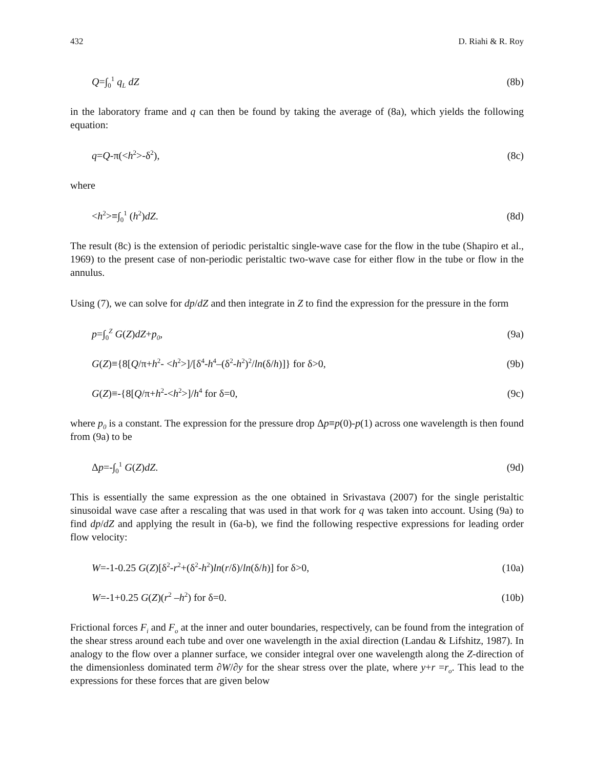432 D. Riahi & R. Roy
Q=∫<sub>0</sub><sup>1</sup> q<sub>L</sub> dZ (8b)
in the laboratory frame and q can then be found by taking the average of (8a), which yields the following equation:
q=Q-π(<h<sup>2</sup>>-δ<sup>2</sup>), (8c)
where
<h<sup>2</sup>>≡∫<sub>0</sub><sup>1</sup> (h<sup>2</sup>)dZ. (8d)
The result (8c) is the extension of periodic peristaltic single-wave case for the flow in the tube (Shapiro et al., 1969) to the present case of non-periodic peristaltic two-wave case for either flow in the tube or flow in the annulus.
Using (7), we can solve for dp/dZ and then integrate in Z to find the expression for the pressure in the form
p=∫<sub>0</sub><sup>Z</sup> G(Z)dZ+p<sub>0</sub>, (9a)
G(Z)≡{8[Q/π+h<sup>2</sup>- <h<sup>2</sup>>]/[δ<sup>4</sup>-h<sup>4</sup>–(δ<sup>2</sup>-h<sup>2</sup>)<sup>2</sup>/ln(δ/h)]} for δ>0, (9b)
G(Z)≡-{8[Q/π+h<sup>2</sup>-<h<sup>2</sup>>]/h<sup>4</sup> for δ=0, (9c)
where p<sub>0</sub> is a constant. The expression for the pressure drop Δp≡p(0)-p(1) across one wavelength is then found from (9a) to be
Δp=-∫<sub>0</sub><sup>1</sup> G(Z)dZ. (9d)
This is essentially the same expression as the one obtained in Srivastava (2007) for the single peristaltic sinusoidal wave case after a rescaling that was used in that work for q was taken into account. Using (9a) to find dp/dZ and applying the result in (6a-b), we find the following respective expressions for leading order flow velocity:
W=-1-0.25 G(Z)[δ<sup>2</sup>-r<sup>2</sup>+(δ<sup>2</sup>-h<sup>2</sup>)ln(r/δ)/ln(δ/h)] for δ>0, (10a)
W=-1+0.25 G(Z)(r<sup>2</sup> –h<sup>2</sup>) for δ=0. (10b)
Frictional forces F<sub>i</sub> and F<sub>o</sub> at the inner and outer boundaries, respectively, can be found from the integration of the shear stress around each tube and over one wavelength in the axial direction (Landau & Lifshitz, 1987). In analogy to the flow over a planner surface, we consider integral over one wavelength along the Z-direction of the dimensionless dominated term ∂W/∂y for the shear stress over the plate, where y+r =r<sub>o</sub>. This lead to the expressions for these forces that are given below